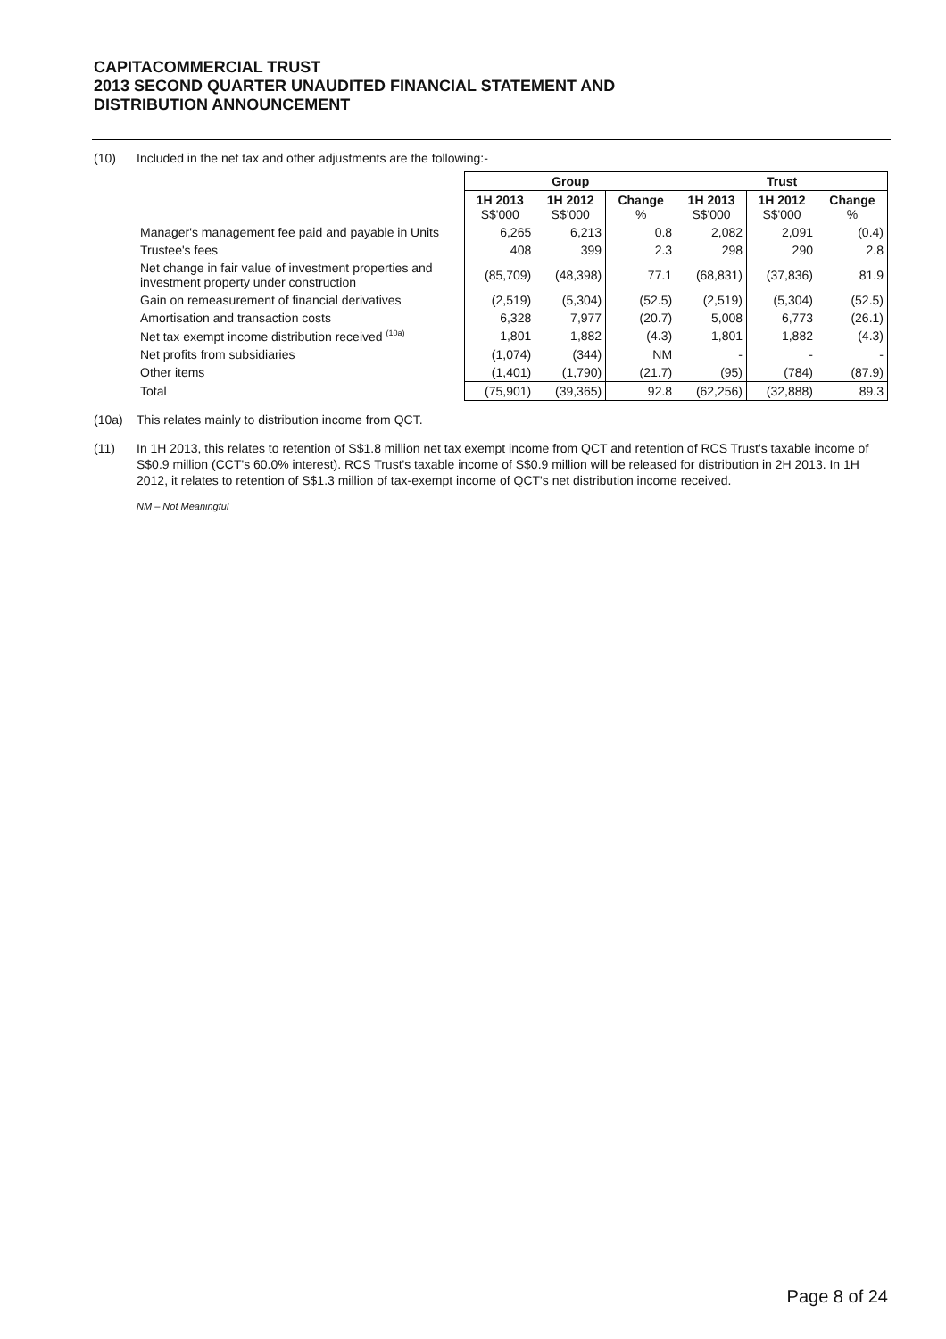CAPITACOMMERCIAL TRUST
2013 SECOND QUARTER UNAUDITED FINANCIAL STATEMENT AND
DISTRIBUTION ANNOUNCEMENT
(10) Included in the net tax and other adjustments are the following:-
| | Group | | | Trust | | |
| | 1H 2013 S$'000 | 1H 2012 S$'000 | Change % | 1H 2013 S$'000 | 1H 2012 S$'000 | Change % |
| Manager's management fee paid and payable in Units | 6,265 | 6,213 | 0.8 | 2,082 | 2,091 | (0.4) |
| Trustee's fees | 408 | 399 | 2.3 | 298 | 290 | 2.8 |
| Net change in fair value of investment properties and investment property under construction | (85,709) | (48,398) | 77.1 | (68,831) | (37,836) | 81.9 |
| Gain on remeasurement of financial derivatives | (2,519) | (5,304) | (52.5) | (2,519) | (5,304) | (52.5) |
| Amortisation and transaction costs | 6,328 | 7,977 | (20.7) | 5,008 | 6,773 | (26.1) |
| Net tax exempt income distribution received <sup>(10a)</sup> | 1,801 | 1,882 | (4.3) | 1,801 | 1,882 | (4.3) |
| Net profits from subsidiaries | (1,074) | (344) | NM | - | - | - |
| Other items | (1,401) | (1,790) | (21.7) | (95) | (784) | (87.9) |
| Total | (75,901) | (39,365) | 92.8 | (62,256) | (32,888) | 89.3 |
(10a) This relates mainly to distribution income from QCT.
(11) In 1H 2013, this relates to retention of S$1.8 million net tax exempt income from QCT and retention of RCS Trust's taxable income of S$0.9 million (CCT's 60.0% interest). RCS Trust's taxable income of S$0.9 million will be released for distribution in 2H 2013. In 1H 2012, it relates to retention of S$1.3 million of tax-exempt income of QCT's net distribution income received.
NM – Not Meaningful
Page 8 of 24